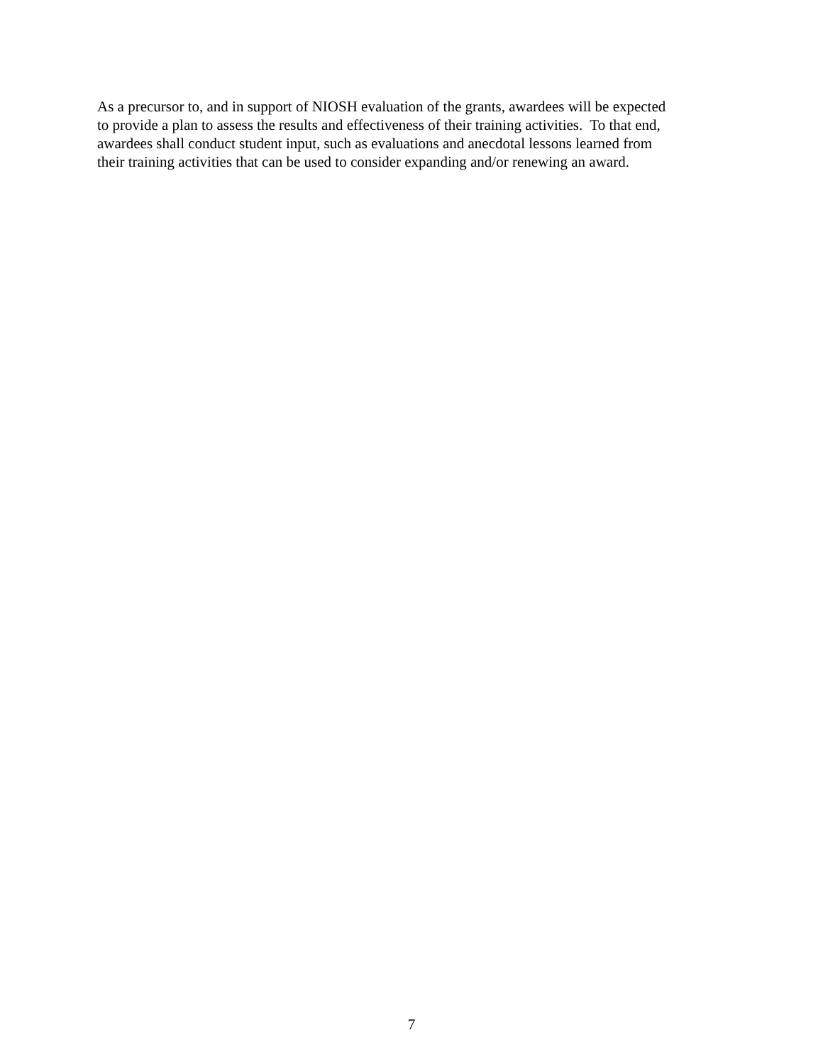As a precursor to, and in support of NIOSH evaluation of the grants, awardees will be expected
to provide a plan to assess the results and effectiveness of their training activities. To that end,
awardees shall conduct student input, such as evaluations and anecdotal lessons learned from
their training activities that can be used to consider expanding and/or renewing an award.
7